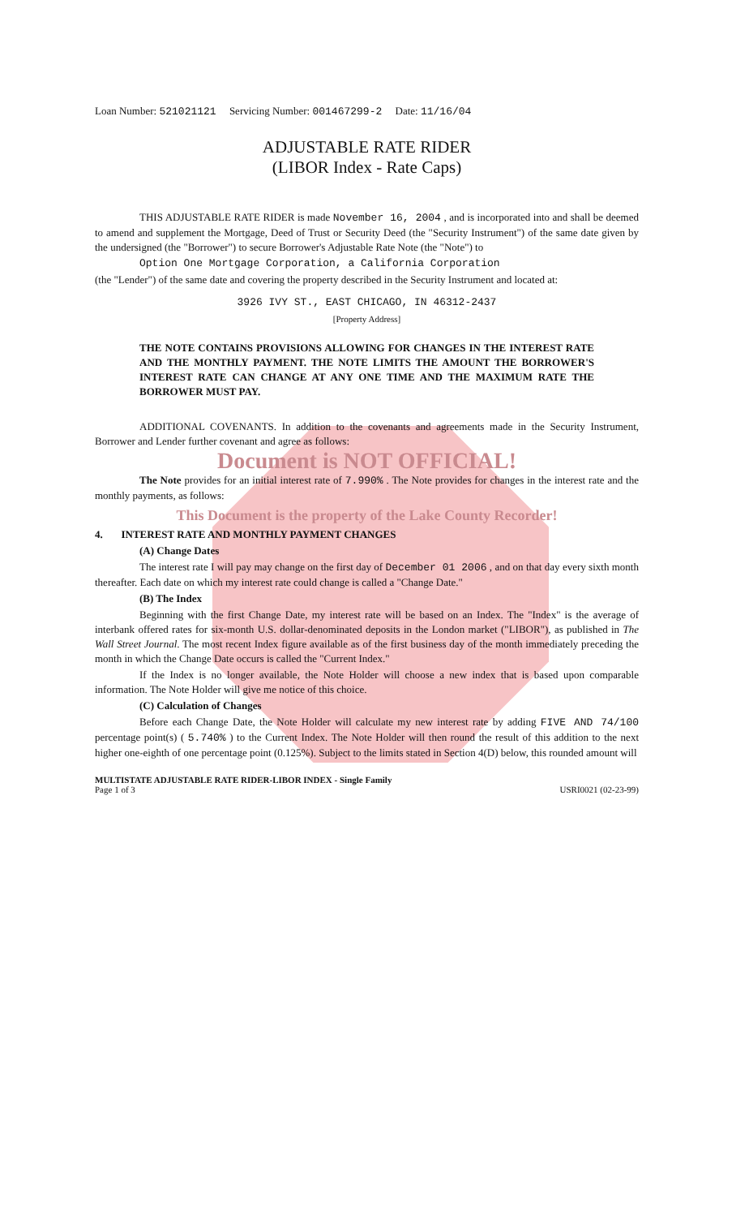Loan Number: 521021121 Servicing Number: 001467299-2 Date: 11/16/04
ADJUSTABLE RATE RIDER
(LIBOR Index - Rate Caps)
THIS ADJUSTABLE RATE RIDER is made November 16, 2004 , and is incorporated into and shall be deemed to amend and supplement the Mortgage, Deed of Trust or Security Deed (the "Security Instrument") of the same date given by the undersigned (the "Borrower") to secure Borrower's Adjustable Rate Note (the "Note") to
Option One Mortgage Corporation, a California Corporation
(the "Lender") of the same date and covering the property described in the Security Instrument and located at:
3926 IVY ST., EAST CHICAGO, IN 46312-2437
[Property Address]
THE NOTE CONTAINS PROVISIONS ALLOWING FOR CHANGES IN THE INTEREST RATE AND THE MONTHLY PAYMENT. THE NOTE LIMITS THE AMOUNT THE BORROWER'S INTEREST RATE CAN CHANGE AT ANY ONE TIME AND THE MAXIMUM RATE THE BORROWER MUST PAY.
ADDITIONAL COVENANTS. In addition to the covenants and agreements made in the Security Instrument, Borrower and Lender further covenant and agree as follows:
Document is NOT OFFICIAL!
The Note provides for an initial interest rate of 7.990% . The Note provides for changes in the interest rate and the monthly payments, as follows:
This Document is the property of the Lake County Recorder!
4. INTEREST RATE AND MONTHLY PAYMENT CHANGES
(A) Change Dates
The interest rate I will pay may change on the first day of December 01 2006 , and on that day every sixth month thereafter. Each date on which my interest rate could change is called a "Change Date."
(B) The Index
Beginning with the first Change Date, my interest rate will be based on an Index. The "Index" is the average of interbank offered rates for six-month U.S. dollar-denominated deposits in the London market ("LIBOR"), as published in The Wall Street Journal. The most recent Index figure available as of the first business day of the month immediately preceding the month in which the Change Date occurs is called the "Current Index."
If the Index is no longer available, the Note Holder will choose a new index that is based upon comparable information. The Note Holder will give me notice of this choice.
(C) Calculation of Changes
Before each Change Date, the Note Holder will calculate my new interest rate by adding FIVE AND 74/100 percentage point(s) ( 5.740% ) to the Current Index. The Note Holder will then round the result of this addition to the next higher one-eighth of one percentage point (0.125%). Subject to the limits stated in Section 4(D) below, this rounded amount will
MULTISTATE ADJUSTABLE RATE RIDER-LIBOR INDEX - Single Family
Page 1 of 3
USRI0021 (02-23-99)